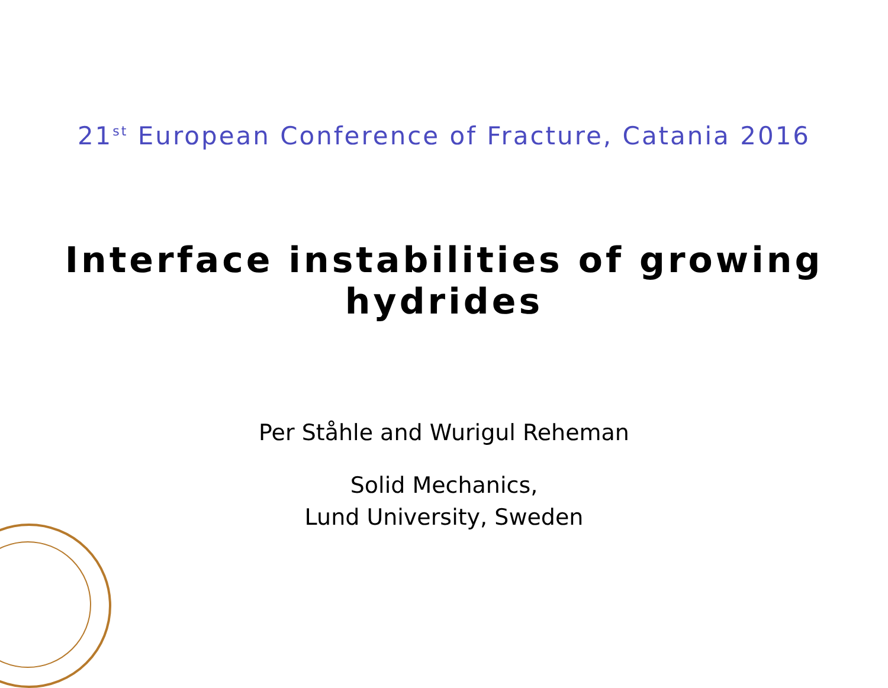21<sup>st</sup> European Conference of Fracture, Catania 2016
Interface instabilities of growing hydrides
Per Ståhle and Wurigul Reheman
Solid Mechanics,
Lund University, Sweden